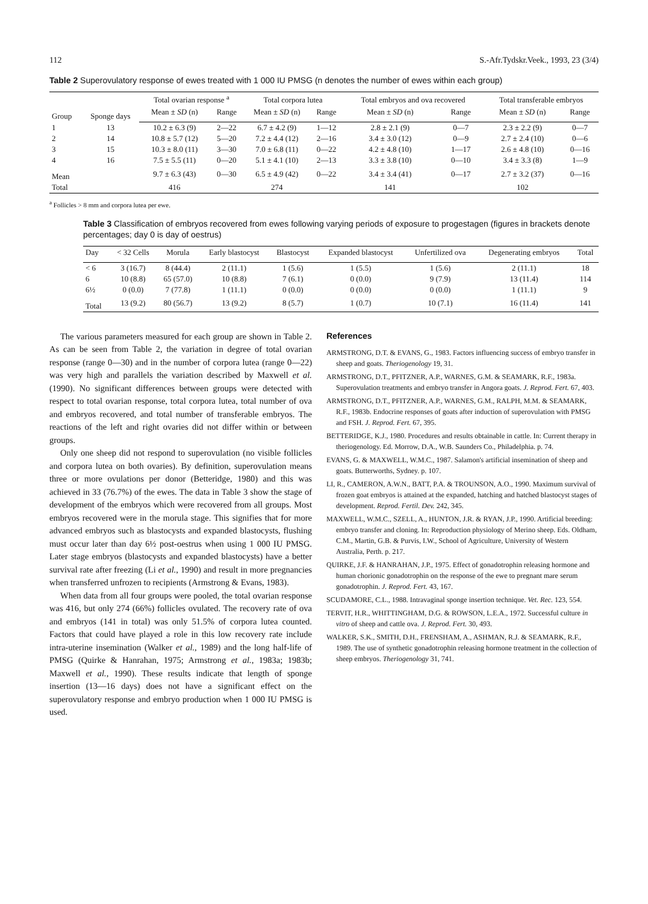112 S.-Afr.Tydskr.Veek., 1993, 23 (3/4)
Table 2 Superovulatory response of ewes treated with 1 000 IU PMSG (n denotes the number of ewes within each group)
| Group | Sponge days | Total ovarian response <sup>a</sup> | | Total corpora lutea | | Total embryos and ova recovered | | Total transferable embryos | |
| --- | --- | --- | --- | --- | --- | --- | --- | --- | --- |
| | | Mean ± SD (n) | Range | Mean ± SD (n) | Range | Mean ± SD (n) | Range | Mean ± SD (n) | Range |
| 1 | 13 | 10.2 ± 6.3 (9) | 2—22 | 6.7 ± 4.2 (9) | 1—12 | 2.8 ± 2.1 (9) | 0—7 | 2.3 ± 2.2 (9) | 0—7 |
| 2 | 14 | 10.8 ± 5.7 (12) | 5—20 | 7.2 ± 4.4 (12) | 2—16 | 3.4 ± 3.0 (12) | 0—9 | 2.7 ± 2.4 (10) | 0—6 |
| 3 | 15 | 10.3 ± 8.0 (11) | 3—30 | 7.0 ± 6.8 (11) | 0—22 | 4.2 ± 4.8 (10) | 1—17 | 2.6 ± 4.8 (10) | 0—16 |
| 4 | 16 | 7.5 ± 5.5 (11) | 0—20 | 5.1 ± 4.1 (10) | 2—13 | 3.3 ± 3.8 (10) | 0—10 | 3.4 ± 3.3 (8) | 1—9 |
| Mean | | 9.7 ± 6.3 (43) | 0—30 | 6.5 ± 4.9 (42) | 0—22 | 3.4 ± 3.4 (41) | 0—17 | 2.7 ± 3.2 (37) | 0—16 |
| Total | | 416 | | 274 | | 141 | | 102 | |
<sup>a</sup> Follicles > 8 mm and corpora lutea per ewe.
Table 3 Classification of embryos recovered from ewes following varying periods of exposure to progestagen (figures in brackets denote percentages; day 0 is day of oestrus)
| Day | < 32 Cells | Morula | Early blastocyst | Blastocyst | Expanded blastocyst | Unfertilized ova | Degenerating embryos | Total |
| --- | --- | --- | --- | --- | --- | --- | --- | --- |
| < 6 | 3 (16.7) | 8 (44.4) | 2 (11.1) | 1 (5.6) | 1 (5.5) | 1 (5.6) | 2 (11.1) | 18 |
| 6 | 10 (8.8) | 65 (57.0) | 10 (8.8) | 7 (6.1) | 0 (0.0) | 9 (7.9) | 13 (11.4) | 114 |
| 6½ | 0 (0.0) | 7 (77.8) | 1 (11.1) | 0 (0.0) | 0 (0.0) | 0 (0.0) | 1 (11.1) | 9 |
| Total | 13 (9.2) | 80 (56.7) | 13 (9.2) | 8 (5.7) | 1 (0.7) | 10 (7.1) | 16 (11.4) | 141 |
The various parameters measured for each group are shown in Table 2. As can be seen from Table 2, the variation in degree of total ovarian response (range 0—30) and in the number of corpora lutea (range 0—22) was very high and parallels the variation described by Maxwell et al. (1990). No significant differences between groups were detected with respect to total ovarian response, total corpora lutea, total number of ova and embryos recovered, and total number of transferable embryos. The reactions of the left and right ovaries did not differ within or between groups.
Only one sheep did not respond to superovulation (no visible follicles and corpora lutea on both ovaries). By definition, superovulation means three or more ovulations per donor (Betteridge, 1980) and this was achieved in 33 (76.7%) of the ewes. The data in Table 3 show the stage of development of the embryos which were recovered from all groups. Most embryos recovered were in the morula stage. This signifies that for more advanced embryos such as blastocysts and expanded blastocysts, flushing must occur later than day 6½ post-oestrus when using 1 000 IU PMSG. Later stage embryos (blastocysts and expanded blastocysts) have a better survival rate after freezing (Li et al., 1990) and result in more pregnancies when transferred unfrozen to recipients (Armstrong & Evans, 1983).
When data from all four groups were pooled, the total ovarian response was 416, but only 274 (66%) follicles ovulated. The recovery rate of ova and embryos (141 in total) was only 51.5% of corpora lutea counted. Factors that could have played a role in this low recovery rate include intra-uterine insemination (Walker et al., 1989) and the long half-life of PMSG (Quirke & Hanrahan, 1975; Armstrong et al., 1983a; 1983b; Maxwell et al., 1990). These results indicate that length of sponge insertion (13—16 days) does not have a significant effect on the superovulatory response and embryo production when 1 000 IU PMSG is used.
References
ARMSTRONG, D.T. & EVANS, G., 1983. Factors influencing success of embryo transfer in sheep and goats. Theriogenology 19, 31.
ARMSTRONG, D.T., PFITZNER, A.P., WARNES, G.M. & SEAMARK, R.F., 1983a. Superovulation treatments and embryo transfer in Angora goats. J. Reprod. Fert. 67, 403.
ARMSTRONG, D.T., PFITZNER, A.P., WARNES, G.M., RALPH, M.M. & SEAMARK, R.F., 1983b. Endocrine responses of goats after induction of superovulation with PMSG and FSH. J. Reprod. Fert. 67, 395.
BETTERIDGE, K.J., 1980. Procedures and results obtainable in cattle. In: Current therapy in theriogenology. Ed. Morrow, D.A., W.B. Saunders Co., Philadelphia. p. 74.
EVANS, G. & MAXWELL, W.M.C., 1987. Salamon's artificial insemination of sheep and goats. Butterworths, Sydney. p. 107.
LI, R., CAMERON, A.W.N., BATT, P.A. & TROUNSON, A.O., 1990. Maximum survival of frozen goat embryos is attained at the expanded, hatching and hatched blastocyst stages of development. Reprod. Fertil. Dev. 242, 345.
MAXWELL, W.M.C., SZELL, A., HUNTON, J.R. & RYAN, J.P., 1990. Artificial breeding: embryo transfer and cloning. In: Reproduction physiology of Merino sheep. Eds. Oldham, C.M., Martin, G.B. & Purvis, I.W., School of Agriculture, University of Western Australia, Perth. p. 217.
QUIRKE, J.F. & HANRAHAN, J.P., 1975. Effect of gonadotrophin releasing hormone and human chorionic gonadotrophin on the response of the ewe to pregnant mare serum gonadotrophin. J. Reprod. Fert. 43, 167.
SCUDAMORE, C.L., 1988. Intravaginal sponge insertion technique. Vet. Rec. 123, 554.
TERVIT, H.R., WHITTINGHAM, D.G. & ROWSON, L.E.A., 1972. Successful culture in vitro of sheep and cattle ova. J. Reprod. Fert. 30, 493.
WALKER, S.K., SMITH, D.H., FRENSHAM, A., ASHMAN, R.J. & SEAMARK, R.F., 1989. The use of synthetic gonadotrophin releasing hormone treatment in the collection of sheep embryos. Theriogenology 31, 741.